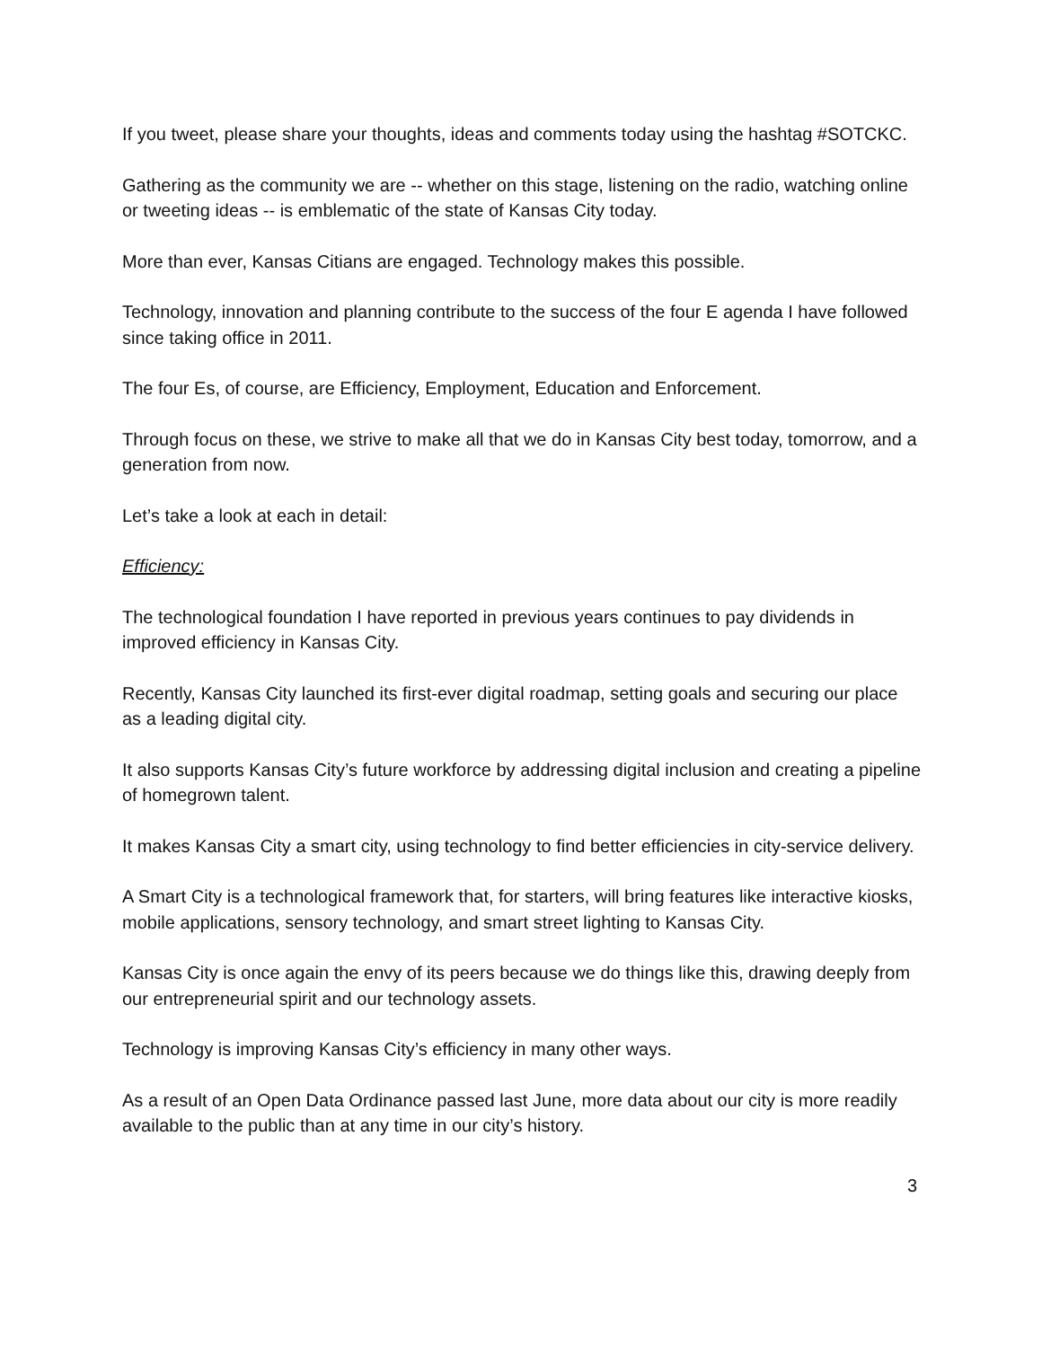If you tweet, please share your thoughts, ideas and comments today using the hashtag #SOTCKC.
Gathering as the community we are -- whether on this stage, listening on the radio, watching online or tweeting ideas -- is emblematic of the state of Kansas City today.
More than ever, Kansas Citians are engaged. Technology makes this possible.
Technology, innovation and planning contribute to the success of the four E agenda I have followed since taking office in 2011.
The four Es, of course, are Efficiency, Employment, Education and Enforcement.
Through focus on these, we strive to make all that we do in Kansas City best today, tomorrow, and a generation from now.
Let’s take a look at each in detail:
Efficiency:
The technological foundation I have reported in previous years continues to pay dividends in improved efficiency in Kansas City.
Recently, Kansas City launched its first-ever digital roadmap, setting goals and securing our place as a leading digital city.
It also supports Kansas City’s future workforce by addressing digital inclusion and creating a pipeline of homegrown talent.
It makes Kansas City a smart city, using technology to find better efficiencies in city-service delivery.
A Smart City is a technological framework that, for starters, will bring features like interactive kiosks, mobile applications, sensory technology, and smart street lighting to Kansas City.
Kansas City is once again the envy of its peers because we do things like this, drawing deeply from our entrepreneurial spirit and our technology assets.
Technology is improving Kansas City’s efficiency in many other ways.
As a result of an Open Data Ordinance passed last June, more data about our city is more readily available to the public than at any time in our city’s history.
3